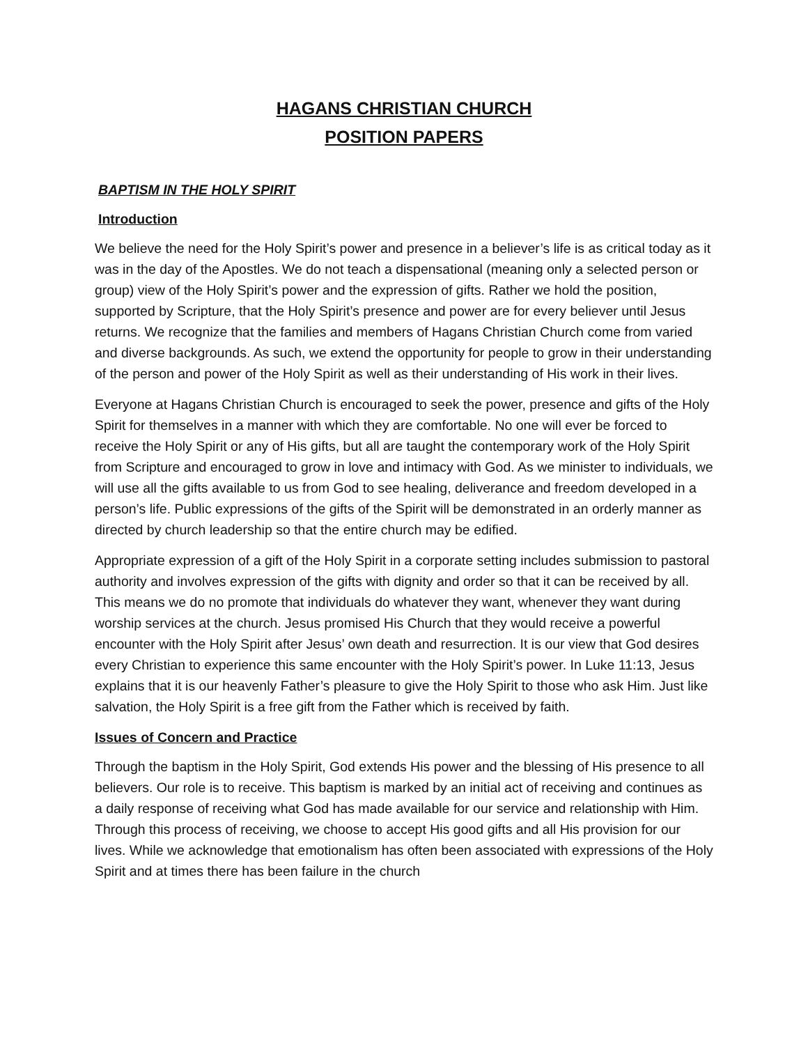HAGANS CHRISTIAN CHURCH
POSITION PAPERS
BAPTISM IN THE HOLY SPIRIT
Introduction
We believe the need for the Holy Spirit’s power and presence in a believer’s life is as critical today as it was in the day of the Apostles. We do not teach a dispensational (meaning only a selected person or group) view of the Holy Spirit’s power and the expression of gifts. Rather we hold the position, supported by Scripture, that the Holy Spirit’s presence and power are for every believer until Jesus returns. We recognize that the families and members of Hagans Christian Church come from varied and diverse backgrounds. As such, we extend the opportunity for people to grow in their understanding of the person and power of the Holy Spirit as well as their understanding of His work in their lives.
Everyone at Hagans Christian Church is encouraged to seek the power, presence and gifts of the Holy Spirit for themselves in a manner with which they are comfortable. No one will ever be forced to receive the Holy Spirit or any of His gifts, but all are taught the contemporary work of the Holy Spirit from Scripture and encouraged to grow in love and intimacy with God. As we minister to individuals, we will use all the gifts available to us from God to see healing, deliverance and freedom developed in a person’s life. Public expressions of the gifts of the Spirit will be demonstrated in an orderly manner as directed by church leadership so that the entire church may be edified.
Appropriate expression of a gift of the Holy Spirit in a corporate setting includes submission to pastoral authority and involves expression of the gifts with dignity and order so that it can be received by all. This means we do no promote that individuals do whatever they want, whenever they want during worship services at the church. Jesus promised His Church that they would receive a powerful encounter with the Holy Spirit after Jesus’ own death and resurrection. It is our view that God desires every Christian to experience this same encounter with the Holy Spirit’s power. In Luke 11:13, Jesus explains that it is our heavenly Father’s pleasure to give the Holy Spirit to those who ask Him. Just like salvation, the Holy Spirit is a free gift from the Father which is received by faith.
Issues of Concern and Practice
Through the baptism in the Holy Spirit, God extends His power and the blessing of His presence to all believers. Our role is to receive. This baptism is marked by an initial act of receiving and continues as a daily response of receiving what God has made available for our service and relationship with Him. Through this process of receiving, we choose to accept His good gifts and all His provision for our lives. While we acknowledge that emotionalism has often been associated with expressions of the Holy Spirit and at times there has been failure in the church